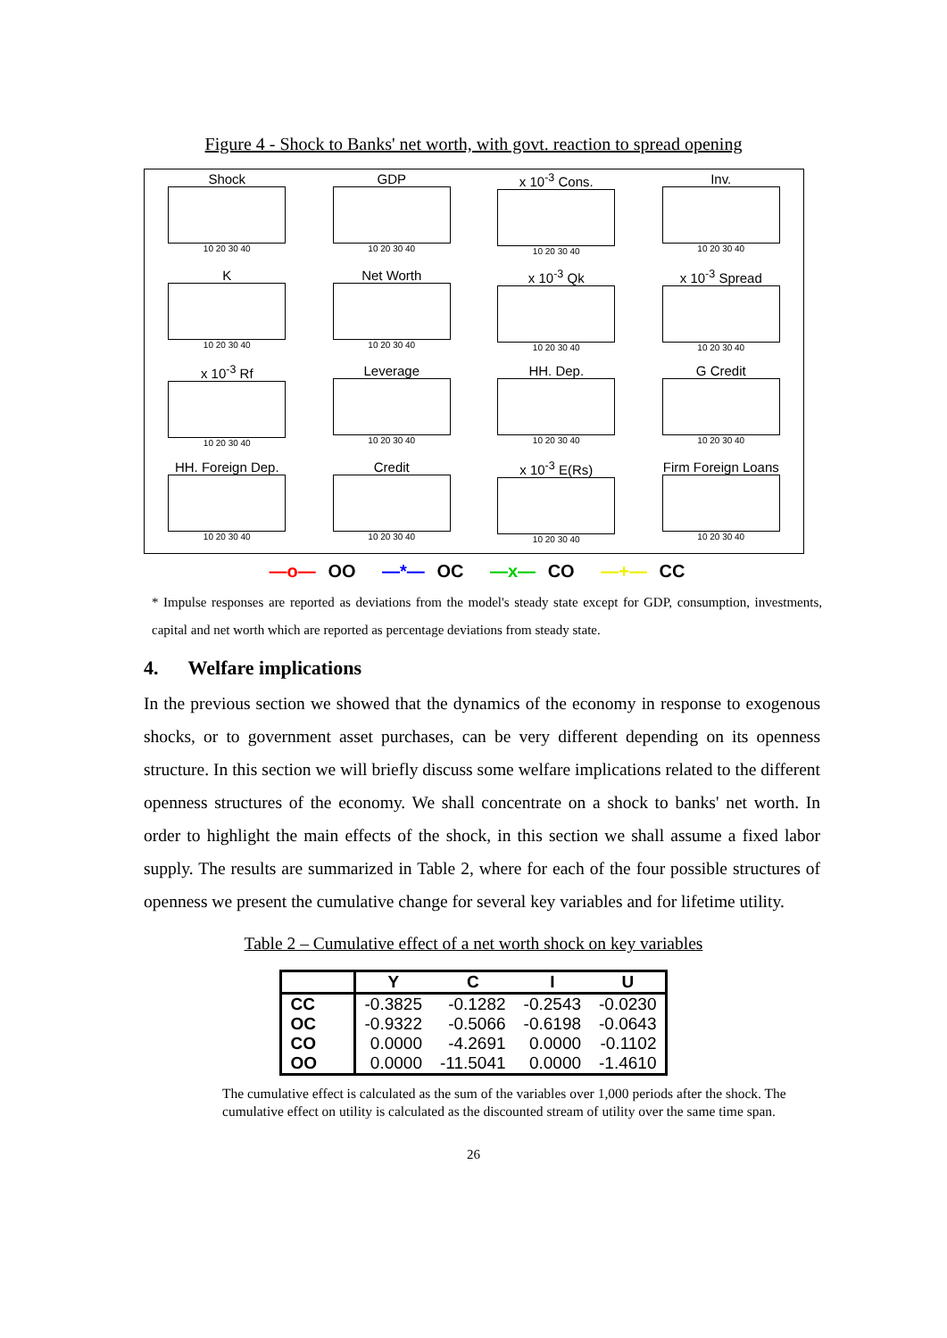Figure 4 - Shock to Banks' net worth, with govt. reaction to spread opening
Shock
10 20 30 40
GDP
10 20 30 40
x 10<sup>-3</sup> Cons.
10 20 30 40
Inv.
10 20 30 40
K
10 20 30 40
Net Worth
10 20 30 40
x 10<sup>-3</sup> Qk
10 20 30 40
x 10<sup>-3</sup> Spread
10 20 30 40
x 10<sup>-3</sup> Rf
10 20 30 40
Leverage
10 20 30 40
HH. Dep.
10 20 30 40
G Credit
10 20 30 40
HH. Foreign Dep.
10 20 30 40
Credit
10 20 30 40
x 10<sup>-3</sup> E(Rs)
10 20 30 40
Firm Foreign Loans
10 20 30 40
—o— OO —*— OC —x— CO —+— CC
* Impulse responses are reported as deviations from the model's steady state except for GDP, consumption, investments, capital and net worth which are reported as percentage deviations from steady state.
4. Welfare implications
In the previous section we showed that the dynamics of the economy in response to exogenous shocks, or to government asset purchases, can be very different depending on its openness structure. In this section we will briefly discuss some welfare implications related to the different openness structures of the economy. We shall concentrate on a shock to banks' net worth. In order to highlight the main effects of the shock, in this section we shall assume a fixed labor supply. The results are summarized in Table 2, where for each of the four possible structures of openness we present the cumulative change for several key variables and for lifetime utility.
Table 2 – Cumulative effect of a net worth shock on key variables
| | Y | C | I | U |
| --- | --- | --- | --- | --- |
| CC | -0.3825 | -0.1282 | -0.2543 | -0.0230 |
| OC | -0.9322 | -0.5066 | -0.6198 | -0.0643 |
| CO | 0.0000 | -4.2691 | 0.0000 | -0.1102 |
| OO | 0.0000 | -11.5041 | 0.0000 | -1.4610 |
The cumulative effect is calculated as the sum of the variables over 1,000 periods after the shock. The cumulative effect on utility is calculated as the discounted stream of utility over the same time span.
26